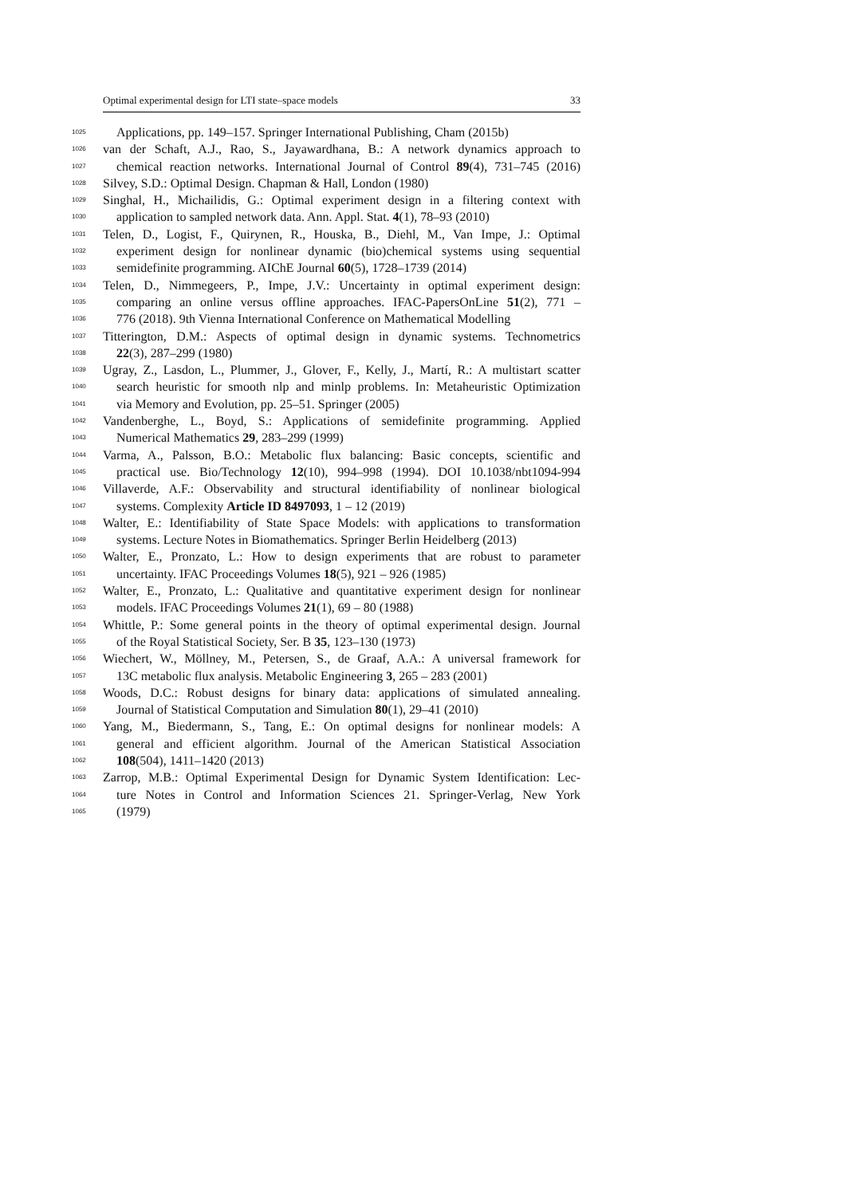Optimal experimental design for LTI state–space models 33
1025 Applications, pp. 149–157. Springer International Publishing, Cham (2015b)
1026 van der Schaft, A.J., Rao, S., Jayawardhana, B.: A network dynamics approach to
1027 chemical reaction networks. International Journal of Control 89(4), 731–745 (2016)
1028 Silvey, S.D.: Optimal Design. Chapman & Hall, London (1980)
1029 Singhal, H., Michailidis, G.: Optimal experiment design in a filtering context with
1030 application to sampled network data. Ann. Appl. Stat. 4(1), 78–93 (2010)
1031 Telen, D., Logist, F., Quirynen, R., Houska, B., Diehl, M., Van Impe, J.: Optimal
1032 experiment design for nonlinear dynamic (bio)chemical systems using sequential
1033 semidefinite programming. AIChE Journal 60(5), 1728–1739 (2014)
1034 Telen, D., Nimmegeers, P., Impe, J.V.: Uncertainty in optimal experiment design:
1035 comparing an online versus offline approaches. IFAC-PapersOnLine 51(2), 771 –
1036 776 (2018). 9th Vienna International Conference on Mathematical Modelling
1037 Titterington, D.M.: Aspects of optimal design in dynamic systems. Technometrics
1038 22(3), 287–299 (1980)
1039 Ugray, Z., Lasdon, L., Plummer, J., Glover, F., Kelly, J., Martí, R.: A multistart scatter
1040 search heuristic for smooth nlp and minlp problems. In: Metaheuristic Optimization
1041 via Memory and Evolution, pp. 25–51. Springer (2005)
1042 Vandenberghe, L., Boyd, S.: Applications of semidefinite programming. Applied
1043 Numerical Mathematics 29, 283–299 (1999)
1044 Varma, A., Palsson, B.O.: Metabolic flux balancing: Basic concepts, scientific and
1045 practical use. Bio/Technology 12(10), 994–998 (1994). DOI 10.1038/nbt1094-994
1046 Villaverde, A.F.: Observability and structural identifiability of nonlinear biological
1047 systems. Complexity Article ID 8497093, 1 – 12 (2019)
1048 Walter, E.: Identifiability of State Space Models: with applications to transformation
1049 systems. Lecture Notes in Biomathematics. Springer Berlin Heidelberg (2013)
1050 Walter, E., Pronzato, L.: How to design experiments that are robust to parameter
1051 uncertainty. IFAC Proceedings Volumes 18(5), 921 – 926 (1985)
1052 Walter, E., Pronzato, L.: Qualitative and quantitative experiment design for nonlinear
1053 models. IFAC Proceedings Volumes 21(1), 69 – 80 (1988)
1054 Whittle, P.: Some general points in the theory of optimal experimental design. Journal
1055 of the Royal Statistical Society, Ser. B 35, 123–130 (1973)
1056 Wiechert, W., Möllney, M., Petersen, S., de Graaf, A.A.: A universal framework for
1057 13C metabolic flux analysis. Metabolic Engineering 3, 265 – 283 (2001)
1058 Woods, D.C.: Robust designs for binary data: applications of simulated annealing.
1059 Journal of Statistical Computation and Simulation 80(1), 29–41 (2010)
1060 Yang, M., Biedermann, S., Tang, E.: On optimal designs for nonlinear models: A
1061 general and efficient algorithm. Journal of the American Statistical Association
1062 108(504), 1411–1420 (2013)
1063 Zarrop, M.B.: Optimal Experimental Design for Dynamic System Identification: Lec-
1064 ture Notes in Control and Information Sciences 21. Springer-Verlag, New York
1065 (1979)